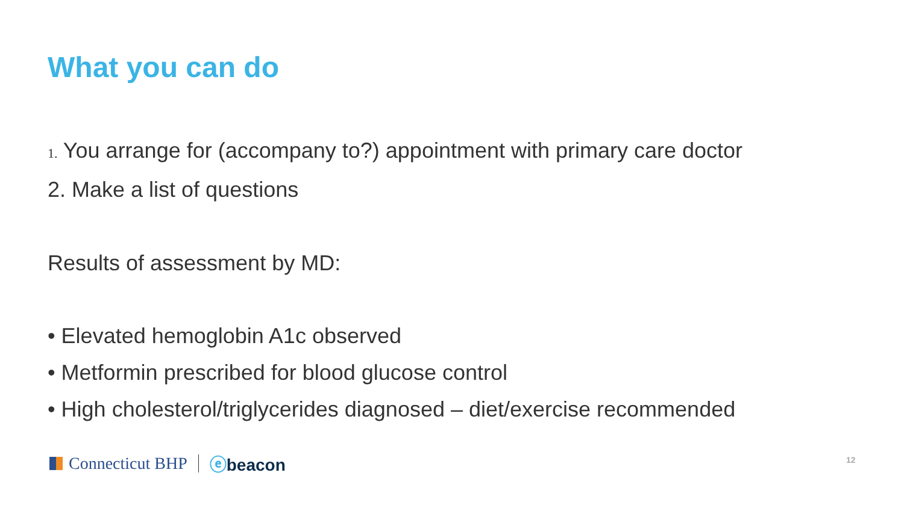What you can do
1. You arrange for (accompany to?) appointment with primary care doctor
2. Make a list of questions
Results of assessment by MD:
• Elevated hemoglobin A1c observed
• Metformin prescribed for blood glucose control
• High cholesterol/triglycerides diagnosed – diet/exercise recommended
Connecticut BHP ⓔbeacon 12